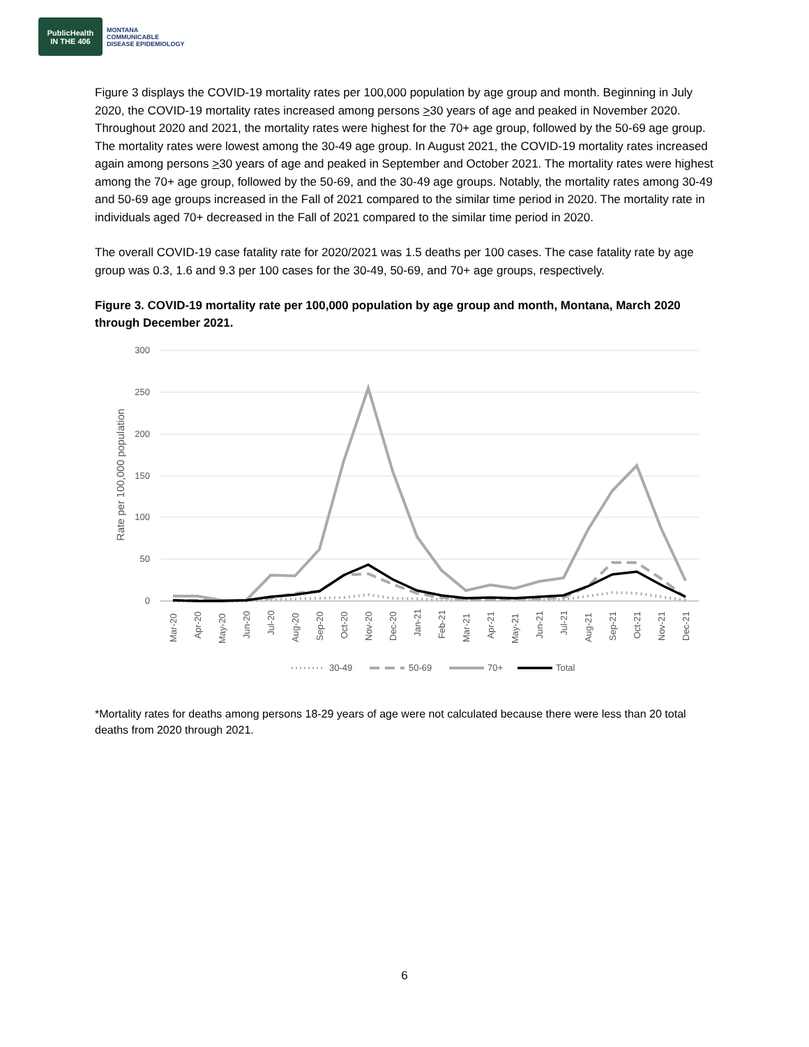PublicHealth
IN THE 406
MONTANA
COMMUNICABLE
DISEASE EPIDEMIOLOGY
Figure 3 displays the COVID-19 mortality rates per 100,000 population by age group and month. Beginning in July 2020, the COVID-19 mortality rates increased among persons >30 years of age and peaked in November 2020. Throughout 2020 and 2021, the mortality rates were highest for the 70+ age group, followed by the 50-69 age group. The mortality rates were lowest among the 30-49 age group. In August 2021, the COVID-19 mortality rates increased again among persons >30 years of age and peaked in September and October 2021. The mortality rates were highest among the 70+ age group, followed by the 50-69, and the 30-49 age groups. Notably, the mortality rates among 30-49 and 50-69 age groups increased in the Fall of 2021 compared to the similar time period in 2020. The mortality rate in individuals aged 70+ decreased in the Fall of 2021 compared to the similar time period in 2020.
The overall COVID-19 case fatality rate for 2020/2021 was 1.5 deaths per 100 cases. The case fatality rate by age group was 0.3, 1.6 and 9.3 per 100 cases for the 30-49, 50-69, and 70+ age groups, respectively.
Figure 3. COVID-19 mortality rate per 100,000 population by age group and month, Montana, March 2020 through December 2021.
300
250
200
150
100
50
0
Rate per 100,000 population
Mar-20
Apr-20
May-20
Jun-20
Jul-20
Aug-20
Sep-20
Oct-20
Nov-20
Dec-20
Jan-21
Feb-21
Mar-21
Apr-21
May-21
Jun-21
Jul-21
Aug-21
Sep-21
Oct-21
Nov-21
Dec-21
30-49
50-69
70+
Total
*Mortality rates for deaths among persons 18-29 years of age were not calculated because there were less than 20 total deaths from 2020 through 2021.
6